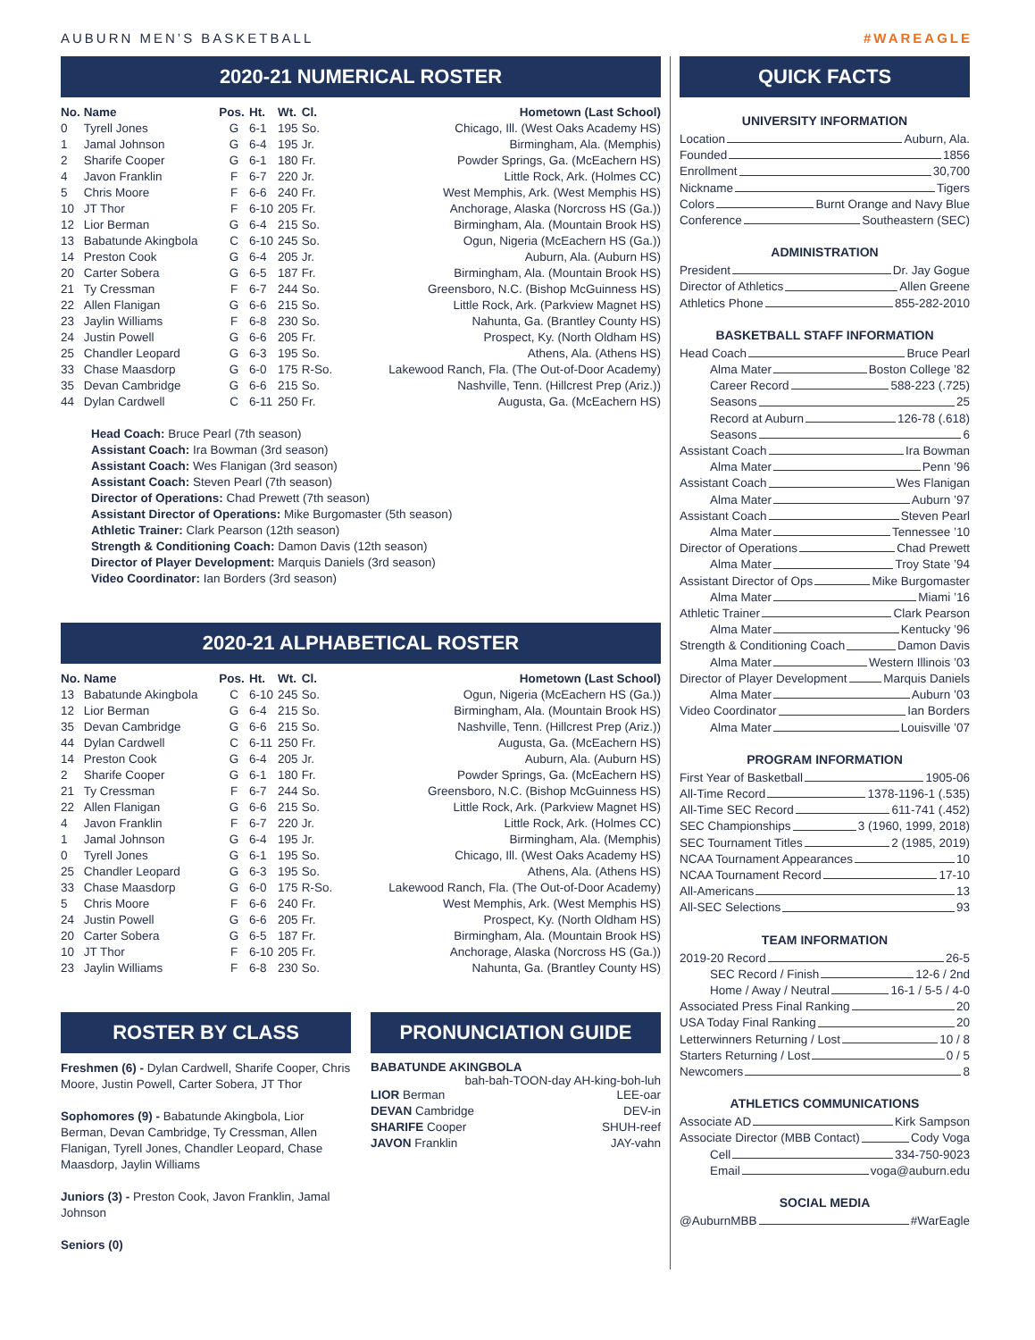AUBURN MEN’S BASKETBALL #WAREAGLE
2020-21 NUMERICAL ROSTER
| No. | Name | Pos. | Ht. | Wt. | Cl. | Hometown (Last School) |
| --- | --- | --- | --- | --- | --- | --- |
| 0 | Tyrell Jones | G | 6-1 | 195 | So. | Chicago, Ill. (West Oaks Academy HS) |
| 1 | Jamal Johnson | G | 6-4 | 195 | Jr. | Birmingham, Ala. (Memphis) |
| 2 | Sharife Cooper | G | 6-1 | 180 | Fr. | Powder Springs, Ga. (McEachern HS) |
| 4 | Javon Franklin | F | 6-7 | 220 | Jr. | Little Rock, Ark. (Holmes CC) |
| 5 | Chris Moore | F | 6-6 | 240 | Fr. | West Memphis, Ark. (West Memphis HS) |
| 10 | JT Thor | F | 6-10 | 205 | Fr. | Anchorage, Alaska (Norcross HS (Ga.)) |
| 12 | Lior Berman | G | 6-4 | 215 | So. | Birmingham, Ala. (Mountain Brook HS) |
| 13 | Babatunde Akingbola | C | 6-10 | 245 | So. | Ogun, Nigeria (McEachern HS (Ga.)) |
| 14 | Preston Cook | G | 6-4 | 205 | Jr. | Auburn, Ala. (Auburn HS) |
| 20 | Carter Sobera | G | 6-5 | 187 | Fr. | Birmingham, Ala. (Mountain Brook HS) |
| 21 | Ty Cressman | F | 6-7 | 244 | So. | Greensboro, N.C. (Bishop McGuinness HS) |
| 22 | Allen Flanigan | G | 6-6 | 215 | So. | Little Rock, Ark. (Parkview Magnet HS) |
| 23 | Jaylin Williams | F | 6-8 | 230 | So. | Nahunta, Ga. (Brantley County HS) |
| 24 | Justin Powell | G | 6-6 | 205 | Fr. | Prospect, Ky. (North Oldham HS) |
| 25 | Chandler Leopard | G | 6-3 | 195 | So. | Athens, Ala. (Athens HS) |
| 33 | Chase Maasdorp | G | 6-0 | 175 | R-So. | Lakewood Ranch, Fla. (The Out-of-Door Academy) |
| 35 | Devan Cambridge | G | 6-6 | 215 | So. | Nashville, Tenn. (Hillcrest Prep (Ariz.)) |
| 44 | Dylan Cardwell | C | 6-11 | 250 | Fr. | Augusta, Ga. (McEachern HS) |
Head Coach: Bruce Pearl (7th season)
Assistant Coach: Ira Bowman (3rd season)
Assistant Coach: Wes Flanigan (3rd season)
Assistant Coach: Steven Pearl (7th season)
Director of Operations: Chad Prewett (7th season)
Assistant Director of Operations: Mike Burgomaster (5th season)
Athletic Trainer: Clark Pearson (12th season)
Strength & Conditioning Coach: Damon Davis (12th season)
Director of Player Development: Marquis Daniels (3rd season)
Video Coordinator: Ian Borders (3rd season)
2020-21 ALPHABETICAL ROSTER
| No. | Name | Pos. | Ht. | Wt. | Cl. | Hometown (Last School) |
| --- | --- | --- | --- | --- | --- | --- |
| 13 | Babatunde Akingbola | C | 6-10 | 245 | So. | Ogun, Nigeria (McEachern HS (Ga.)) |
| 12 | Lior Berman | G | 6-4 | 215 | So. | Birmingham, Ala. (Mountain Brook HS) |
| 35 | Devan Cambridge | G | 6-6 | 215 | So. | Nashville, Tenn. (Hillcrest Prep (Ariz.)) |
| 44 | Dylan Cardwell | C | 6-11 | 250 | Fr. | Augusta, Ga. (McEachern HS) |
| 14 | Preston Cook | G | 6-4 | 205 | Jr. | Auburn, Ala. (Auburn HS) |
| 2 | Sharife Cooper | G | 6-1 | 180 | Fr. | Powder Springs, Ga. (McEachern HS) |
| 21 | Ty Cressman | F | 6-7 | 244 | So. | Greensboro, N.C. (Bishop McGuinness HS) |
| 22 | Allen Flanigan | G | 6-6 | 215 | So. | Little Rock, Ark. (Parkview Magnet HS) |
| 4 | Javon Franklin | F | 6-7 | 220 | Jr. | Little Rock, Ark. (Holmes CC) |
| 1 | Jamal Johnson | G | 6-4 | 195 | Jr. | Birmingham, Ala. (Memphis) |
| 0 | Tyrell Jones | G | 6-1 | 195 | So. | Chicago, Ill. (West Oaks Academy HS) |
| 25 | Chandler Leopard | G | 6-3 | 195 | So. | Athens, Ala. (Athens HS) |
| 33 | Chase Maasdorp | G | 6-0 | 175 | R-So. | Lakewood Ranch, Fla. (The Out-of-Door Academy) |
| 5 | Chris Moore | F | 6-6 | 240 | Fr. | West Memphis, Ark. (West Memphis HS) |
| 24 | Justin Powell | G | 6-6 | 205 | Fr. | Prospect, Ky. (North Oldham HS) |
| 20 | Carter Sobera | G | 6-5 | 187 | Fr. | Birmingham, Ala. (Mountain Brook HS) |
| 10 | JT Thor | F | 6-10 | 205 | Fr. | Anchorage, Alaska (Norcross HS (Ga.)) |
| 23 | Jaylin Williams | F | 6-8 | 230 | So. | Nahunta, Ga. (Brantley County HS) |
ROSTER BY CLASS
Freshmen (6) - Dylan Cardwell, Sharife Cooper, Chris Moore, Justin Powell, Carter Sobera, JT Thor
Sophomores (9) - Babatunde Akingbola, Lior Berman, Devan Cambridge, Ty Cressman, Allen Flanigan, Tyrell Jones, Chandler Leopard, Chase Maasdorp, Jaylin Williams
Juniors (3) - Preston Cook, Javon Franklin, Jamal Johnson
Seniors (0)
PRONUNCIATION GUIDE
BABATUNDE AKINGBOLA
bah-bah-TOON-day AH-king-boh-luh
LIOR Berman LEE-oar
DEVAN Cambridge DEV-in
SHARIFE Cooper SHUH-reef
JAVON Franklin JAY-vahn
QUICK FACTS
UNIVERSITY INFORMATION
Location Auburn, Ala.
Founded 1856
Enrollment 30,700
Nickname Tigers
Colors Burnt Orange and Navy Blue
Conference Southeastern (SEC)
ADMINISTRATION
President Dr. Jay Gogue
Director of Athletics Allen Greene
Athletics Phone 855-282-2010
BASKETBALL STAFF INFORMATION
Head Coach Bruce Pearl
Alma Mater Boston College ’82
Career Record 588-223 (.725)
Seasons 25
Record at Auburn 126-78 (.618)
Seasons 6
Assistant Coach Ira Bowman
Alma Mater Penn ’96
Assistant Coach Wes Flanigan
Alma Mater Auburn ’97
Assistant Coach Steven Pearl
Alma Mater Tennessee ’10
Director of Operations Chad Prewett
Alma Mater Troy State ’94
Assistant Director of Ops Mike Burgomaster
Alma Mater Miami ’16
Athletic Trainer Clark Pearson
Alma Mater Kentucky ’96
Strength & Conditioning Coach Damon Davis
Alma Mater Western Illinois ’03
Director of Player Development Marquis Daniels
Alma Mater Auburn ’03
Video Coordinator Ian Borders
Alma Mater Louisville ’07
PROGRAM INFORMATION
First Year of Basketball 1905-06
All-Time Record 1378-1196-1 (.535)
All-Time SEC Record 611-741 (.452)
SEC Championships 3 (1960, 1999, 2018)
SEC Tournament Titles 2 (1985, 2019)
NCAA Tournament Appearances 10
NCAA Tournament Record 17-10
All-Americans 13
All-SEC Selections 93
TEAM INFORMATION
2019-20 Record 26-5
SEC Record / Finish 12-6 / 2nd
Home / Away / Neutral 16-1 / 5-5 / 4-0
Associated Press Final Ranking 20
USA Today Final Ranking 20
Letterwinners Returning / Lost 10 / 8
Starters Returning / Lost 0 / 5
Newcomers 8
ATHLETICS COMMUNICATIONS
Associate AD Kirk Sampson
Associate Director (MBB Contact) Cody Voga
Cell 334-750-9023
Email voga@auburn.edu
SOCIAL MEDIA
@AuburnMBB #WarEagle